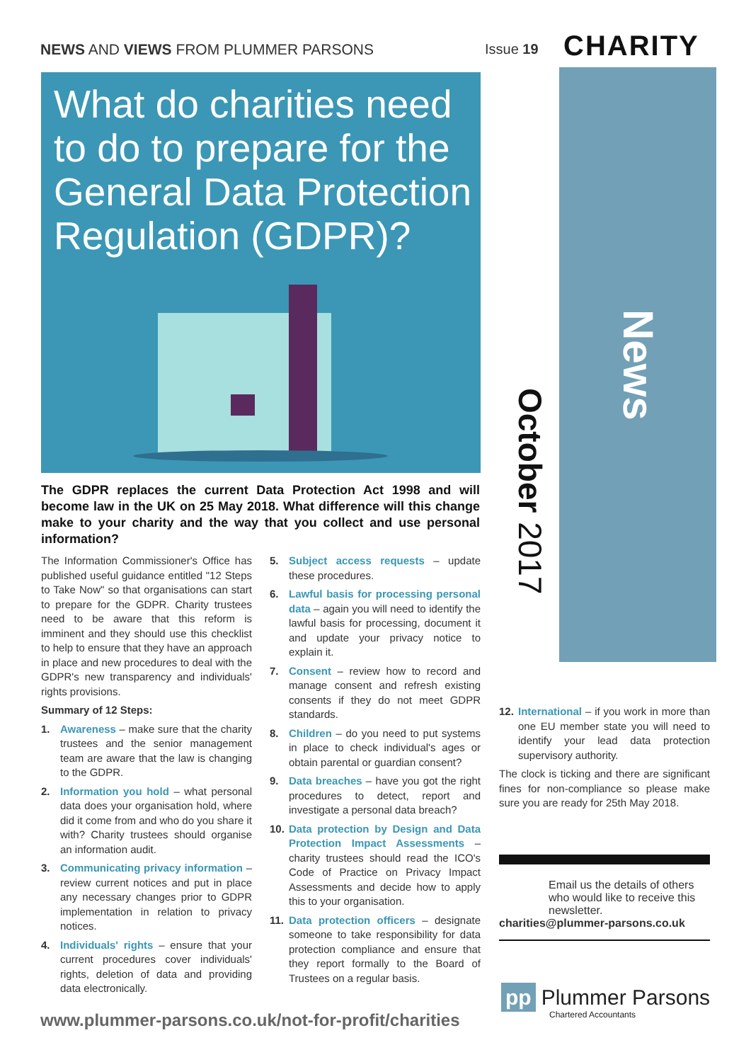NEWS AND VIEWS FROM PLUMMER PARSONS
Issue 19 CHARITY
What do charities need to do to prepare for the General Data Protection Regulation (GDPR)?
News
October 2017
The GDPR replaces the current Data Protection Act 1998 and will become law in the UK on 25 May 2018. What difference will this change make to your charity and the way that you collect and use personal information?
The Information Commissioner's Office has published useful guidance entitled "12 Steps to Take Now" so that organisations can start to prepare for the GDPR. Charity trustees need to be aware that this reform is imminent and they should use this checklist to help to ensure that they have an approach in place and new procedures to deal with the GDPR's new transparency and individuals' rights provisions.
Summary of 12 Steps:
1. Awareness – make sure that the charity trustees and the senior management team are aware that the law is changing to the GDPR.
2. Information you hold – what personal data does your organisation hold, where did it come from and who do you share it with? Charity trustees should organise an information audit.
3. Communicating privacy information – review current notices and put in place any necessary changes prior to GDPR implementation in relation to privacy notices.
4. Individuals' rights – ensure that your current procedures cover individuals' rights, deletion of data and providing data electronically.
5. Subject access requests – update these procedures.
6. Lawful basis for processing personal data – again you will need to identify the lawful basis for processing, document it and update your privacy notice to explain it.
7. Consent – review how to record and manage consent and refresh existing consents if they do not meet GDPR standards.
8. Children – do you need to put systems in place to check individual's ages or obtain parental or guardian consent?
9. Data breaches – have you got the right procedures to detect, report and investigate a personal data breach?
10. Data protection by Design and Data Protection Impact Assessments – charity trustees should read the ICO's Code of Practice on Privacy Impact Assessments and decide how to apply this to your organisation.
11. Data protection officers – designate someone to take responsibility for data protection compliance and ensure that they report formally to the Board of Trustees on a regular basis.
12. International – if you work in more than one EU member state you will need to identify your lead data protection supervisory authority.
The clock is ticking and there are significant fines for non-compliance so please make sure you are ready for 25th May 2018.
Email us the details of others who would like to receive this newsletter.
charities@plummer-parsons.co.uk
pp Plummer Parsons
Chartered Accountants
www.plummer-parsons.co.uk/not-for-profit/charities